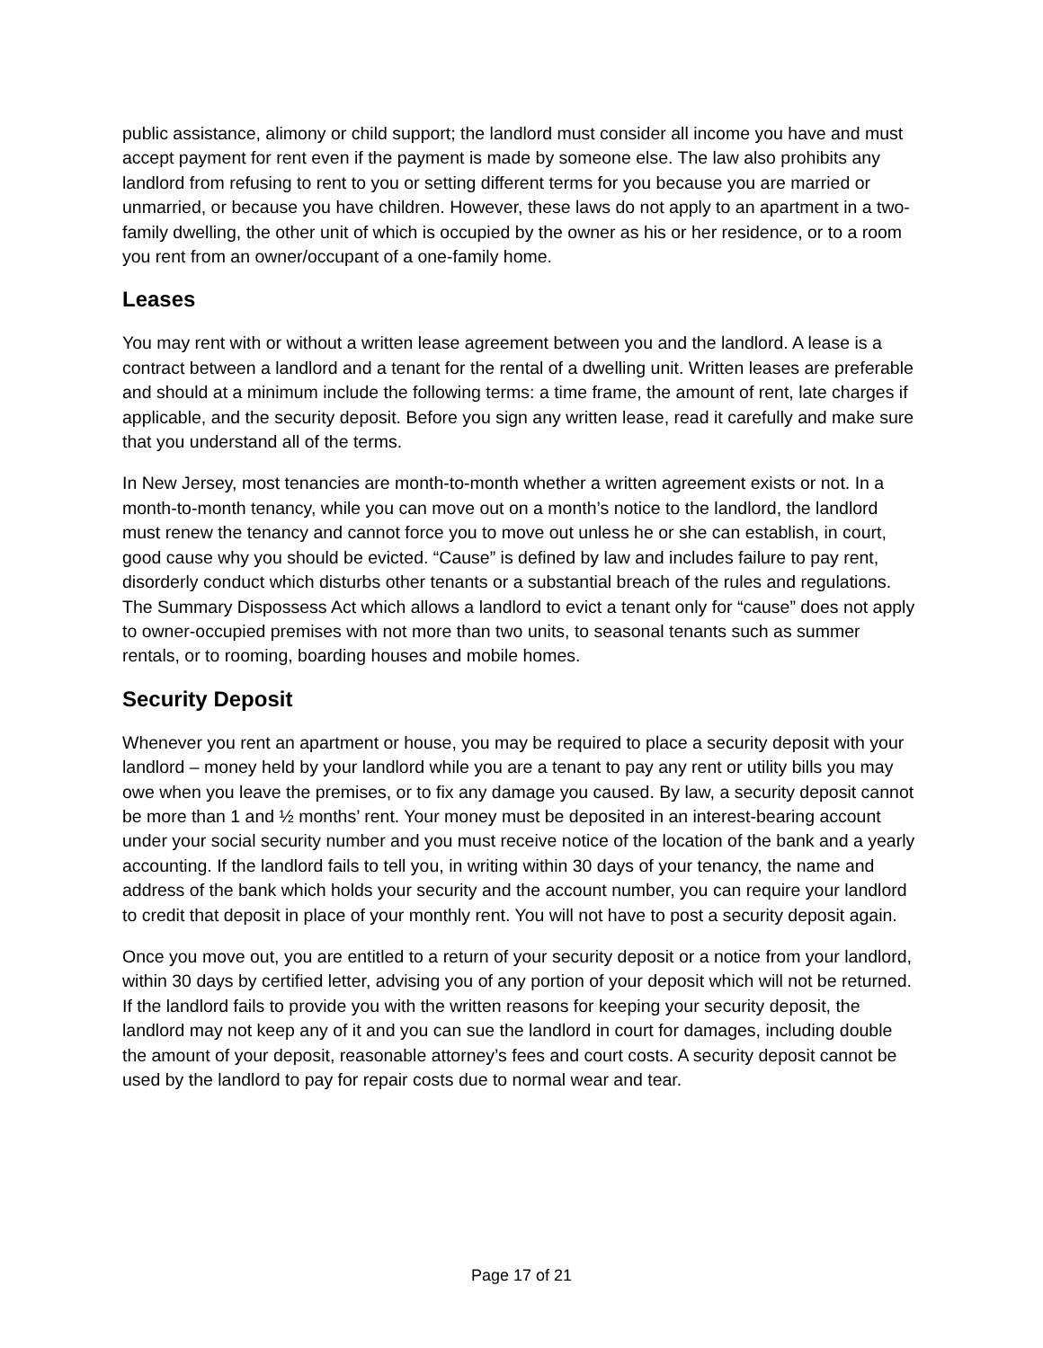public assistance, alimony or child support; the landlord must consider all income you have and must accept payment for rent even if the payment is made by someone else. The law also prohibits any landlord from refusing to rent to you or setting different terms for you because you are married or unmarried, or because you have children. However, these laws do not apply to an apartment in a two-family dwelling, the other unit of which is occupied by the owner as his or her residence, or to a room you rent from an owner/occupant of a one-family home.
Leases
You may rent with or without a written lease agreement between you and the landlord. A lease is a contract between a landlord and a tenant for the rental of a dwelling unit. Written leases are preferable and should at a minimum include the following terms: a time frame, the amount of rent, late charges if applicable, and the security deposit. Before you sign any written lease, read it carefully and make sure that you understand all of the terms.
In New Jersey, most tenancies are month-to-month whether a written agreement exists or not. In a month-to-month tenancy, while you can move out on a month’s notice to the landlord, the landlord must renew the tenancy and cannot force you to move out unless he or she can establish, in court, good cause why you should be evicted. “Cause” is defined by law and includes failure to pay rent, disorderly conduct which disturbs other tenants or a substantial breach of the rules and regulations. The Summary Dispossess Act which allows a landlord to evict a tenant only for “cause” does not apply to owner-occupied premises with not more than two units, to seasonal tenants such as summer rentals, or to rooming, boarding houses and mobile homes.
Security Deposit
Whenever you rent an apartment or house, you may be required to place a security deposit with your landlord – money held by your landlord while you are a tenant to pay any rent or utility bills you may owe when you leave the premises, or to fix any damage you caused. By law, a security deposit cannot be more than 1 and ½ months’ rent. Your money must be deposited in an interest-bearing account under your social security number and you must receive notice of the location of the bank and a yearly accounting. If the landlord fails to tell you, in writing within 30 days of your tenancy, the name and address of the bank which holds your security and the account number, you can require your landlord to credit that deposit in place of your monthly rent. You will not have to post a security deposit again.
Once you move out, you are entitled to a return of your security deposit or a notice from your landlord, within 30 days by certified letter, advising you of any portion of your deposit which will not be returned. If the landlord fails to provide you with the written reasons for keeping your security deposit, the landlord may not keep any of it and you can sue the landlord in court for damages, including double the amount of your deposit, reasonable attorney’s fees and court costs. A security deposit cannot be used by the landlord to pay for repair costs due to normal wear and tear.
Page 17 of 21